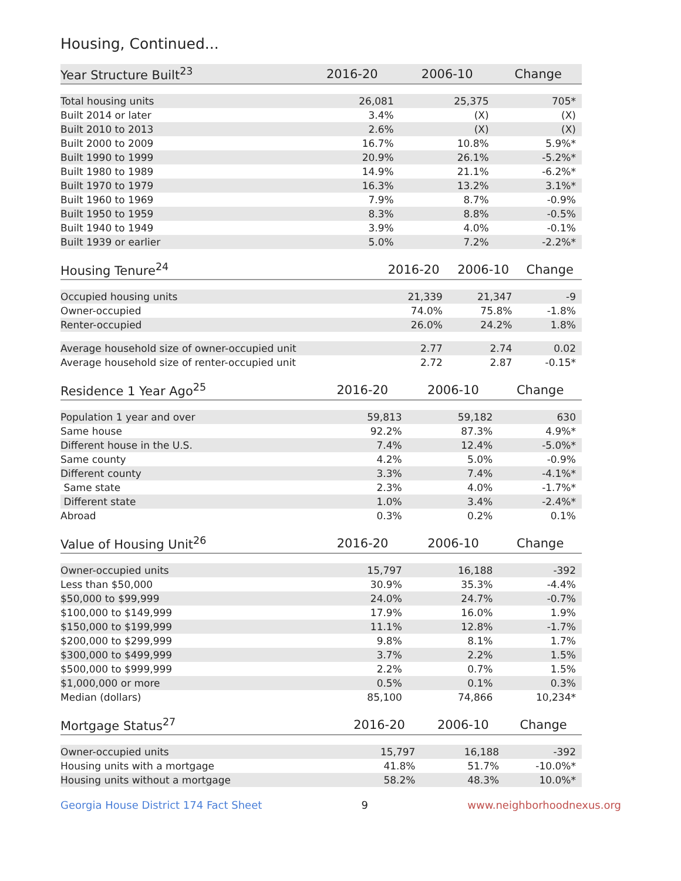Housing, Continued...
| Year Structure Built<sup>23</sup> | 2016-20 | 2006-10 | Change |
| --- | --- | --- | --- |
| Total housing units | 26,081 | 25,375 | 705* |
| Built 2014 or later | 3.4% | (X) | (X) |
| Built 2010 to 2013 | 2.6% | (X) | (X) |
| Built 2000 to 2009 | 16.7% | 10.8% | 5.9%* |
| Built 1990 to 1999 | 20.9% | 26.1% | -5.2%* |
| Built 1980 to 1989 | 14.9% | 21.1% | -6.2%* |
| Built 1970 to 1979 | 16.3% | 13.2% | 3.1%* |
| Built 1960 to 1969 | 7.9% | 8.7% | -0.9% |
| Built 1950 to 1959 | 8.3% | 8.8% | -0.5% |
| Built 1940 to 1949 | 3.9% | 4.0% | -0.1% |
| Built 1939 or earlier | 5.0% | 7.2% | -2.2%* |
| Housing Tenure<sup>24</sup> | 2016-20 | 2006-10 | Change |
| --- | --- | --- | --- |
| Occupied housing units | 21,339 | 21,347 | -9 |
| Owner-occupied | 74.0% | 75.8% | -1.8% |
| Renter-occupied | 26.0% | 24.2% | 1.8% |
| Average household size of owner-occupied unit | 2.77 | 2.74 | 0.02 |
| Average household size of renter-occupied unit | 2.72 | 2.87 | -0.15* |
| Residence 1 Year Ago<sup>25</sup> | 2016-20 | 2006-10 | Change |
| --- | --- | --- | --- |
| Population 1 year and over | 59,813 | 59,182 | 630 |
| Same house | 92.2% | 87.3% | 4.9%* |
| Different house in the U.S. | 7.4% | 12.4% | -5.0%* |
| Same county | 4.2% | 5.0% | -0.9% |
| Different county | 3.3% | 7.4% | -4.1%* |
| Same state | 2.3% | 4.0% | -1.7%* |
| Different state | 1.0% | 3.4% | -2.4%* |
| Abroad | 0.3% | 0.2% | 0.1% |
| Value of Housing Unit<sup>26</sup> | 2016-20 | 2006-10 | Change |
| --- | --- | --- | --- |
| Owner-occupied units | 15,797 | 16,188 | -392 |
| Less than $50,000 | 30.9% | 35.3% | -4.4% |
| $50,000 to $99,999 | 24.0% | 24.7% | -0.7% |
| $100,000 to $149,999 | 17.9% | 16.0% | 1.9% |
| $150,000 to $199,999 | 11.1% | 12.8% | -1.7% |
| $200,000 to $299,999 | 9.8% | 8.1% | 1.7% |
| $300,000 to $499,999 | 3.7% | 2.2% | 1.5% |
| $500,000 to $999,999 | 2.2% | 0.7% | 1.5% |
| $1,000,000 or more | 0.5% | 0.1% | 0.3% |
| Median (dollars) | 85,100 | 74,866 | 10,234* |
| Mortgage Status<sup>27</sup> | 2016-20 | 2006-10 | Change |
| --- | --- | --- | --- |
| Owner-occupied units | 15,797 | 16,188 | -392 |
| Housing units with a mortgage | 41.8% | 51.7% | -10.0%* |
| Housing units without a mortgage | 58.2% | 48.3% | 10.0%* |
Georgia House District 174 Fact Sheet 9 www.neighborhoodnexus.org